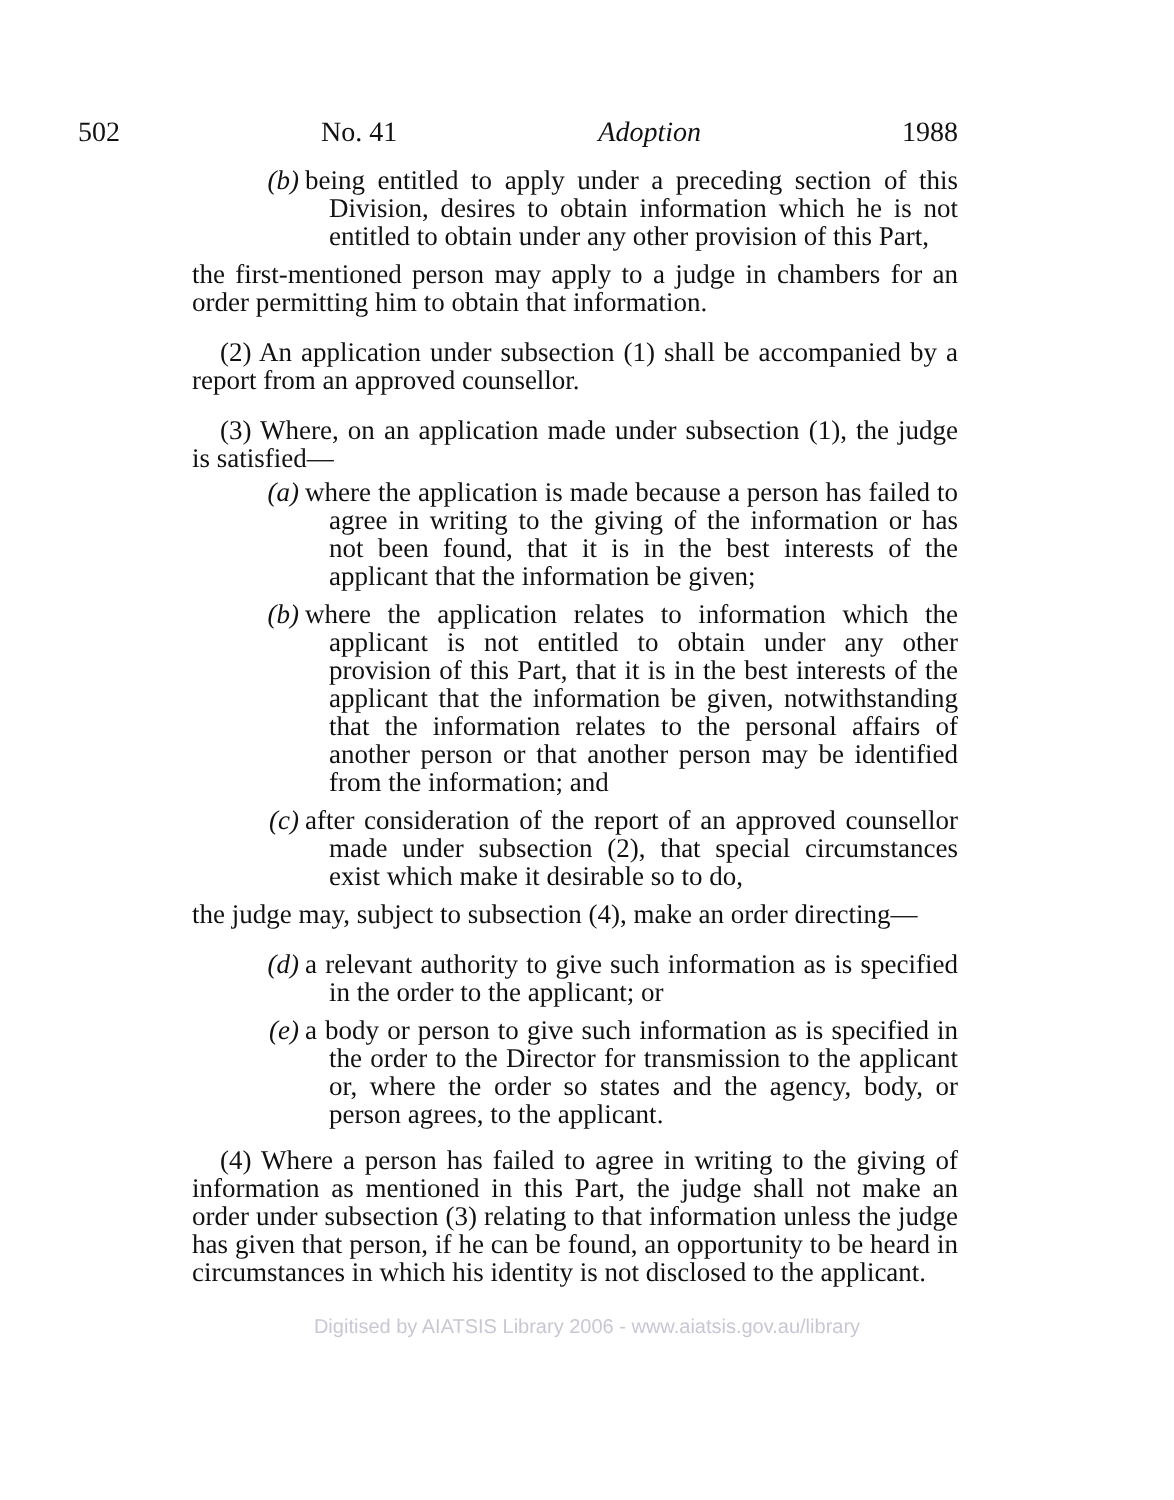502 No. 41 Adoption 1988
(b) being entitled to apply under a preceding section of this Division, desires to obtain information which he is not entitled to obtain under any other provision of this Part,
the first-mentioned person may apply to a judge in chambers for an order permitting him to obtain that information.
(2) An application under subsection (1) shall be accompanied by a report from an approved counsellor.
(3) Where, on an application made under subsection (1), the judge is satisfied—
(a) where the application is made because a person has failed to agree in writing to the giving of the information or has not been found, that it is in the best interests of the applicant that the information be given;
(b) where the application relates to information which the applicant is not entitled to obtain under any other provision of this Part, that it is in the best interests of the applicant that the information be given, notwithstanding that the information relates to the personal affairs of another person or that another person may be identified from the information; and
(c) after consideration of the report of an approved counsellor made under subsection (2), that special circumstances exist which make it desirable so to do,
the judge may, subject to subsection (4), make an order directing—
(d) a relevant authority to give such information as is specified in the order to the applicant; or
(e) a body or person to give such information as is specified in the order to the Director for transmission to the applicant or, where the order so states and the agency, body, or person agrees, to the applicant.
(4) Where a person has failed to agree in writing to the giving of information as mentioned in this Part, the judge shall not make an order under subsection (3) relating to that information unless the judge has given that person, if he can be found, an opportunity to be heard in circumstances in which his identity is not disclosed to the applicant.
Digitised by AIATSIS Library 2006 - www.aiatsis.gov.au/library